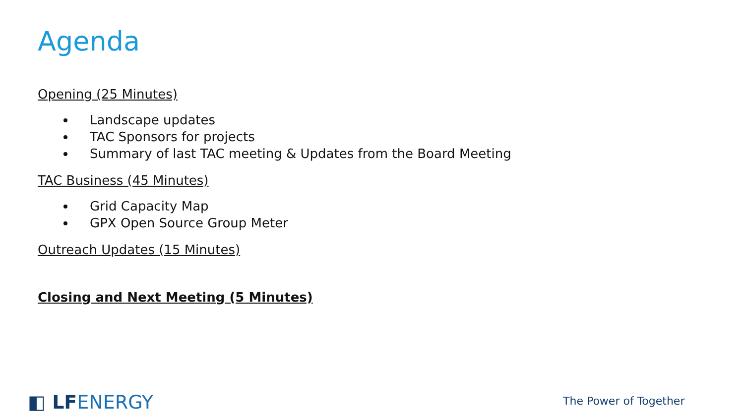Agenda
Opening (25 Minutes)
Landscape updates
TAC Sponsors for projects
Summary of last TAC meeting & Updates from the Board Meeting
TAC Business (45 Minutes)
Grid Capacity Map
GPX Open Source Group Meter
Outreach Updates (15 Minutes)
Closing and Next Meeting (5 Minutes)
◧ LFENERGY The Power of Together